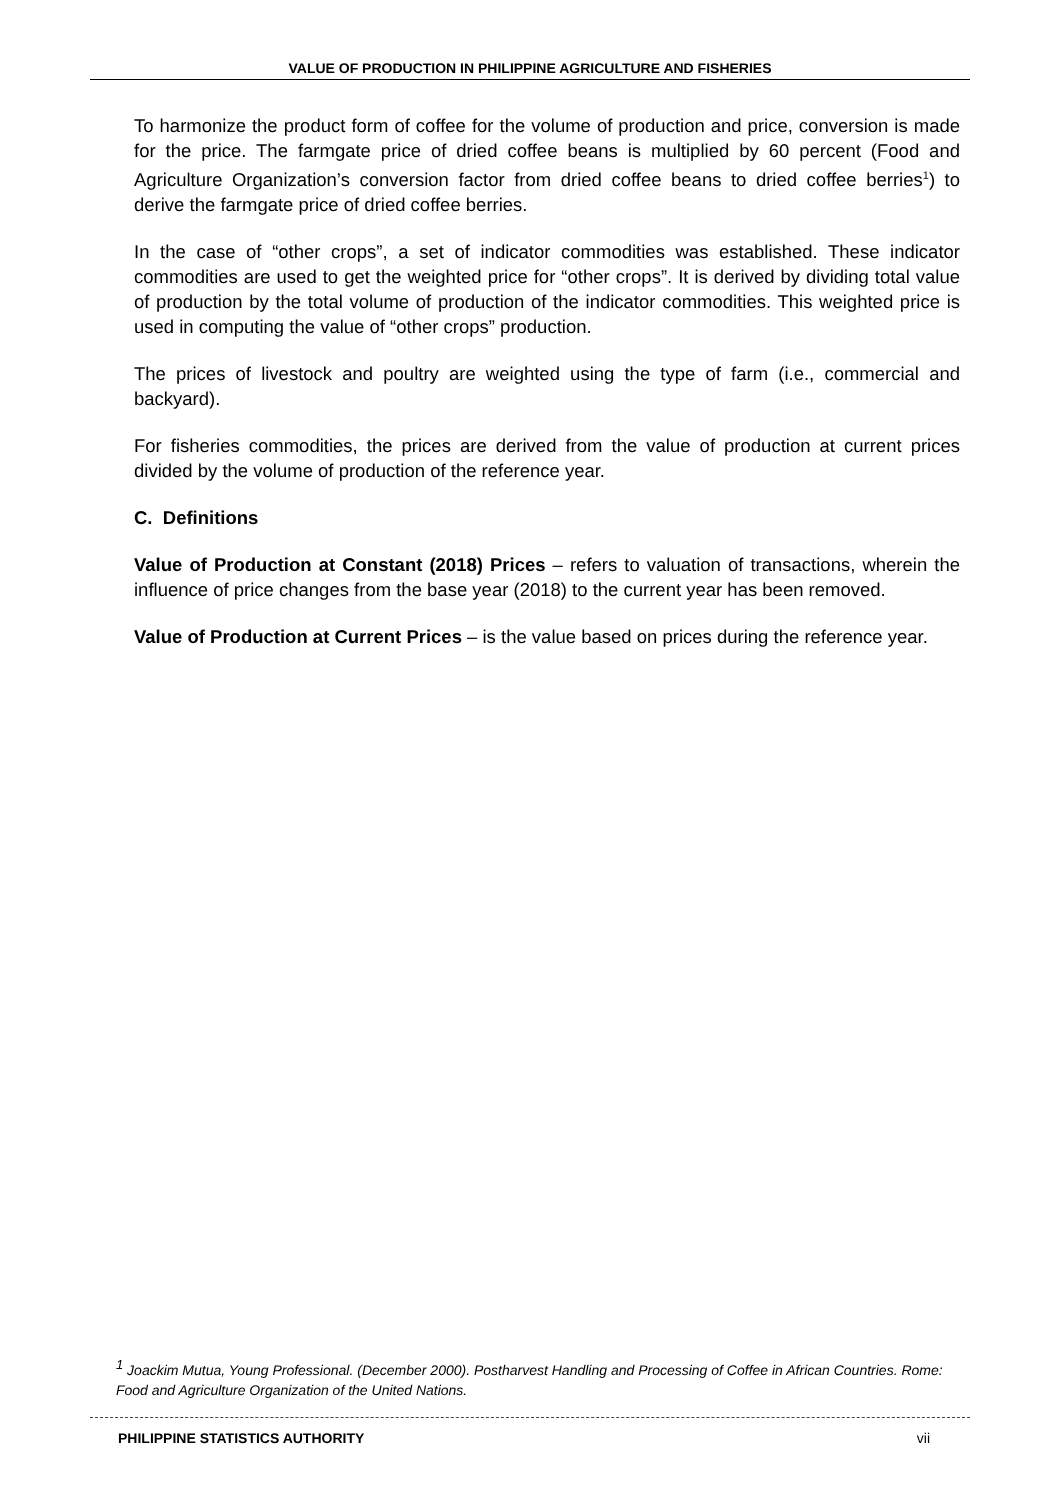VALUE OF PRODUCTION IN PHILIPPINE AGRICULTURE AND FISHERIES
To harmonize the product form of coffee for the volume of production and price, conversion is made for the price. The farmgate price of dried coffee beans is multiplied by 60 percent (Food and Agriculture Organization’s conversion factor from dried coffee beans to dried coffee berries<sup>1</sup>) to derive the farmgate price of dried coffee berries.
In the case of “other crops”, a set of indicator commodities was established. These indicator commodities are used to get the weighted price for “other crops”. It is derived by dividing total value of production by the total volume of production of the indicator commodities. This weighted price is used in computing the value of “other crops” production.
The prices of livestock and poultry are weighted using the type of farm (i.e., commercial and backyard).
For fisheries commodities, the prices are derived from the value of production at current prices divided by the volume of production of the reference year.
C. Definitions
Value of Production at Constant (2018) Prices – refers to valuation of transactions, wherein the influence of price changes from the base year (2018) to the current year has been removed.
Value of Production at Current Prices – is the value based on prices during the reference year.
<sup>1</sup> Joackim Mutua, Young Professional. (December 2000). Postharvest Handling and Processing of Coffee in African Countries. Rome: Food and Agriculture Organization of the United Nations.
PHILIPPINE STATISTICS AUTHORITY vii